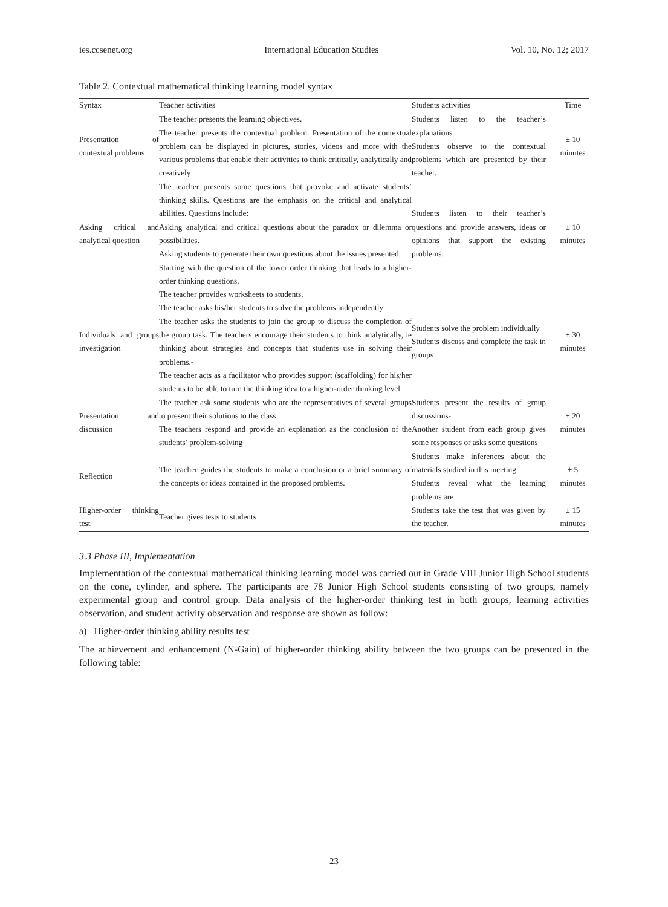ies.ccsenet.org International Education Studies Vol. 10, No. 12; 2017
Table 2. Contextual mathematical thinking learning model syntax
| Syntax | Teacher activities | Students activities | Time |
| --- | --- | --- | --- |
| Presentation of contextual problems | The teacher presents the learning objectives. The teacher presents the contextual problem. Presentation of the contextual problem can be displayed in pictures, stories, videos and more with the various problems that enable their activities to think critically, analytically and creatively | Students listen to the teacher’s explanations Students observe to the contextual problems which are presented by their teacher. | ± 10 minutes |
| Asking critical and analytical question | The teacher presents some questions that provoke and activate students’ thinking skills. Questions are the emphasis on the critical and analytical abilities. Questions include: Asking analytical and critical questions about the paradox or dilemma or possibilities. Asking students to generate their own questions about the issues presented Starting with the question of the lower order thinking that leads to a higher-order thinking questions. | Students listen to their teacher’s questions and provide answers, ideas or opinions that support the existing problems. | ± 10 minutes |
| Individuals and groups investigation | The teacher provides worksheets to students. The teacher asks his/her students to solve the problems independently The teacher asks the students to join the group to discuss the completion of the group task. The teachers encourage their students to think analytically, ie thinking about strategies and concepts that students use in solving their problems.- The teacher acts as a facilitator who provides support (scaffolding) for his/her students to be able to turn the thinking idea to a higher-order thinking level | Students solve the problem individually Students discuss and complete the task in groups | ± 30 minutes |
| Presentation and discussion | The teacher ask some students who are the representatives of several groups to present their solutions to the class The teachers respond and provide an explanation as the conclusion of the students’ problem-solving | Students present the results of group discussions- Another student from each group gives some responses or asks some questions | ± 20 minutes |
| Reflection | The teacher guides the students to make a conclusion or a brief summary of the concepts or ideas contained in the proposed problems. | Students make inferences about the materials studied in this meeting Students reveal what the learning problems are | ± 5 minutes |
| Higher-order thinking test | Teacher gives tests to students | Students take the test that was given by the teacher. | ± 15 minutes |
3.3 Phase III, Implementation
Implementation of the contextual mathematical thinking learning model was carried out in Grade VIII Junior High School students on the cone, cylinder, and sphere. The participants are 78 Junior High School students consisting of two groups, namely experimental group and control group. Data analysis of the higher-order thinking test in both groups, learning activities observation, and student activity observation and response are shown as follow:
a) Higher-order thinking ability results test
The achievement and enhancement (N-Gain) of higher-order thinking ability between the two groups can be presented in the following table:
23